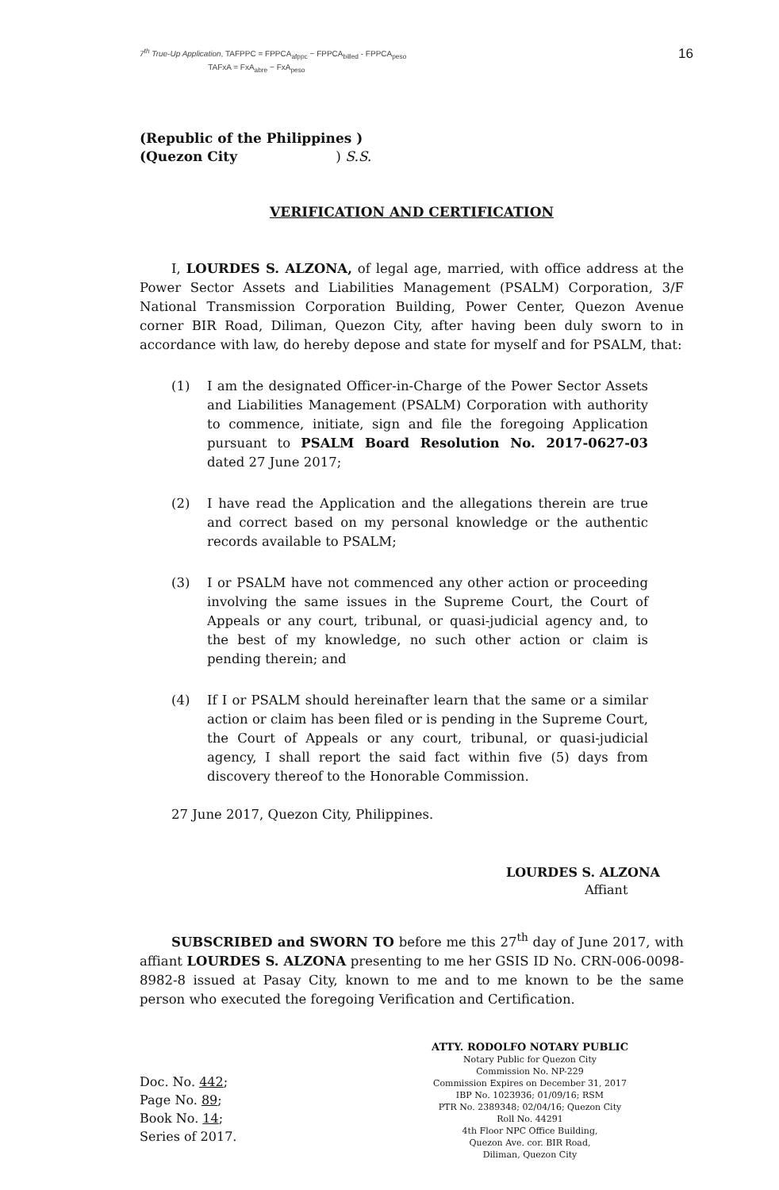7<sup>th</sup> True-Up Application, TAFPPC = FPPCA<sub>afppc</sub> − FPPCA<sub>billed</sub> - FPPCA<sub>peso</sub>
TAFxA = FxA<sub>abre</sub> − FxA<sub>peso</sub>
16
(Republic of the Philippines )
(Quezon City ) S.S.
VERIFICATION AND CERTIFICATION
I, LOURDES S. ALZONA, of legal age, married, with office address at the Power Sector Assets and Liabilities Management (PSALM) Corporation, 3/F National Transmission Corporation Building, Power Center, Quezon Avenue corner BIR Road, Diliman, Quezon City, after having been duly sworn to in accordance with law, do hereby depose and state for myself and for PSALM, that:
(1) I am the designated Officer-in-Charge of the Power Sector Assets and Liabilities Management (PSALM) Corporation with authority to commence, initiate, sign and file the foregoing Application pursuant to PSALM Board Resolution No. 2017-0627-03 dated 27 June 2017;
(2) I have read the Application and the allegations therein are true and correct based on my personal knowledge or the authentic records available to PSALM;
(3) I or PSALM have not commenced any other action or proceeding involving the same issues in the Supreme Court, the Court of Appeals or any court, tribunal, or quasi-judicial agency and, to the best of my knowledge, no such other action or claim is pending therein; and
(4) If I or PSALM should hereinafter learn that the same or a similar action or claim has been filed or is pending in the Supreme Court, the Court of Appeals or any court, tribunal, or quasi-judicial agency, I shall report the said fact within five (5) days from discovery thereof to the Honorable Commission.
27 June 2017, Quezon City, Philippines.
LOURDES S. ALZONA
Affiant
SUBSCRIBED and SWORN TO before me this 27<sup>th</sup> day of June 2017, with affiant LOURDES S. ALZONA presenting to me her GSIS ID No. CRN-006-0098-8982-8 issued at Pasay City, known to me and to me known to be the same person who executed the foregoing Verification and Certification.
Doc. No. 442;
Page No. 89;
Book No. 14;
Series of 2017.
ATTY. RODOLFO NOTARY PUBLIC
Notary Public for Quezon City
Commission No. NP-229
Commission Expires on December 31, 2017
IBP No. 1023936; 01/09/16; RSM
PTR No. 2389348; 02/04/16; Quezon City
Roll No. 44291
4th Floor NPC Office Building,
Quezon Ave. cor. BIR Road,
Diliman, Quezon City